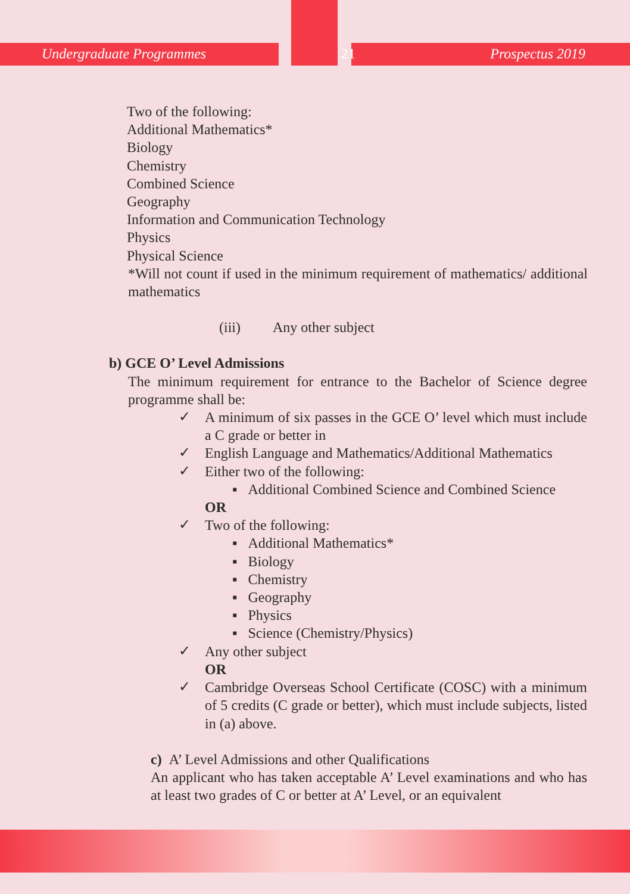Undergraduate Programmes 21 Prospectus 2019
Two of the following:
Additional Mathematics*
Biology
Chemistry
Combined Science
Geography
Information and Communication Technology
Physics
Physical Science
*Will not count if used in the minimum requirement of mathematics/ additional mathematics
(iii) Any other subject
b) GCE O’ Level Admissions
The minimum requirement for entrance to the Bachelor of Science degree programme shall be:
✓ A minimum of six passes in the GCE O’ level which must include a C grade or better in
✓ English Language and Mathematics/Additional Mathematics
✓ Either two of the following:
▪ Additional Combined Science and Combined Science
OR
✓ Two of the following:
▪ Additional Mathematics*
▪ Biology
▪ Chemistry
▪ Geography
▪ Physics
▪ Science (Chemistry/Physics)
✓ Any other subject
OR
✓ Cambridge Overseas School Certificate (COSC) with a minimum of 5 credits (C grade or better), which must include subjects, listed in (a) above.
c) A’ Level Admissions and other Qualifications
An applicant who has taken acceptable A’ Level examinations and who has at least two grades of C or better at A’ Level, or an equivalent